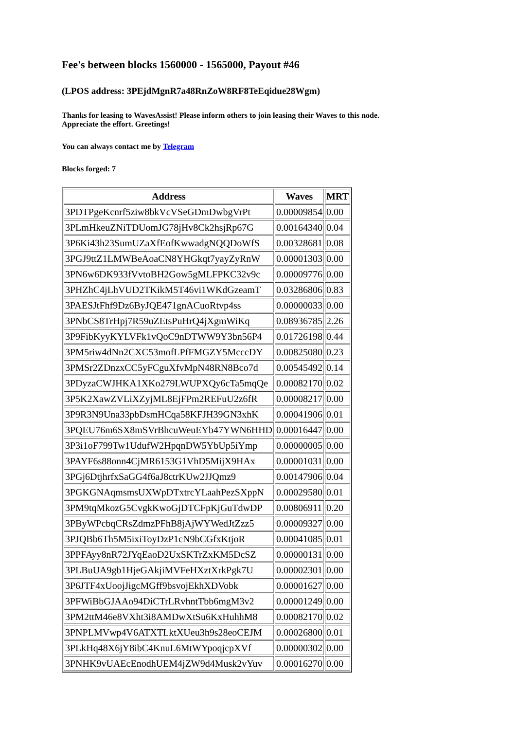Fee's between blocks 1560000 - 1565000, Payout #46
(LPOS address: 3PEjdMgnR7a48RnZoW8RF8TeEqidue28Wgm)
Thanks for leasing to WavesAssist! Please inform others to join leasing their Waves to this node.
Appreciate the effort. Greetings!
You can always contact me by Telegram
Blocks forged: 7
| Address | Waves | MRT |
| --- | --- | --- |
| 3PDTPgeKcnrf5ziw8bkVcVSeGDmDwbgVrPt | 0.00009854 | 0.00 |
| 3PLmHkeuZNiTDUomJG78jHv8Ck2hsjRp67G | 0.00164340 | 0.04 |
| 3P6Ki43h23SumUZaXfEofKwwadgNQQDoWfS | 0.00328681 | 0.08 |
| 3PGJ9ttZ1LMWBeAoaCN8YHGkqt7yayZyRnW | 0.00001303 | 0.00 |
| 3PN6w6DK933fVvtoBH2Gow5gMLFPKC32v9c | 0.00009776 | 0.00 |
| 3PHZhC4jLhVUD2TKikM5T46vi1WKdGzeamT | 0.03286806 | 0.83 |
| 3PAESJtFhf9Dz6ByJQE471gnACuoRtvp4ss | 0.00000033 | 0.00 |
| 3PNbCS8TrHpj7R59uZEtsPuHrQ4jXgmWiKq | 0.08936785 | 2.26 |
| 3P9FibKyyKYLVFk1vQoC9nDTWW9Y3bn56P4 | 0.01726198 | 0.44 |
| 3PM5riw4dNn2CXC53mofLPfFMGZY5McccDY | 0.00825080 | 0.23 |
| 3PMSr2ZDnzxCC5yFCguXfvMpN48RN8Bco7d | 0.00545492 | 0.14 |
| 3PDyzaCWJHKA1XKo279LWUPXQy6cTa5mqQe | 0.00082170 | 0.02 |
| 3P5K2XawZVLiXZyjML8EjFPm2REFuU2z6fR | 0.00008217 | 0.00 |
| 3P9R3N9Una33pbDsmHCqa58KFJH39GN3xhK | 0.00041906 | 0.01 |
| 3PQEU76m6SX8mSVrBhcuWeuEYb47YWN6HHD | 0.00016447 | 0.00 |
| 3P3i1oF799Tw1UdufW2HpqnDW5YbUp5iYmp | 0.00000005 | 0.00 |
| 3PAYF6s88onn4CjMR6153G1VhD5MijX9HAx | 0.00001031 | 0.00 |
| 3PGj6DtjhrfxSaGG4f6aJ8ctrKUw2JJQmz9 | 0.00147906 | 0.04 |
| 3PGKGNAqmsmsUXWpDTxtrcYLaahPezSXppN | 0.00029580 | 0.01 |
| 3PM9tqMkozG5CvgkKwoGjDTCFpKjGuTdwDP | 0.00806911 | 0.20 |
| 3PByWPcbqCRsZdmzPFhB8jAjWYWedJtZzz5 | 0.00009327 | 0.00 |
| 3PJQBb6Th5M5ixiToyDzP1cN9bCGfxKtjoR | 0.00041085 | 0.01 |
| 3PPFAyy8nR72JYqEaoD2UxSKTrZxKM5DcSZ | 0.00000131 | 0.00 |
| 3PLBuUA9gb1HjeGAkjiMVFeHXztXrkPgk7U | 0.00002301 | 0.00 |
| 3P6JTF4xUoojJigcMGff9bsvojEkhXDVobk | 0.00001627 | 0.00 |
| 3PFWiBbGJAAo94DiCTrLRvhntTbb6mgM3v2 | 0.00001249 | 0.00 |
| 3PM2ttM46e8VXht3i8AMDwXtSu6KxHuhhM8 | 0.00082170 | 0.02 |
| 3PNPLMVwp4V6ATXTLktXUeu3h9s28eoCEJM | 0.00026800 | 0.01 |
| 3PLkHq48X6jY8ibC4KnuL6MtWYpoqjcpXVf | 0.00000302 | 0.00 |
| 3PNHK9vUAEcEnodhUEM4jZW9d4Musk2vYuv | 0.00016270 | 0.00 |